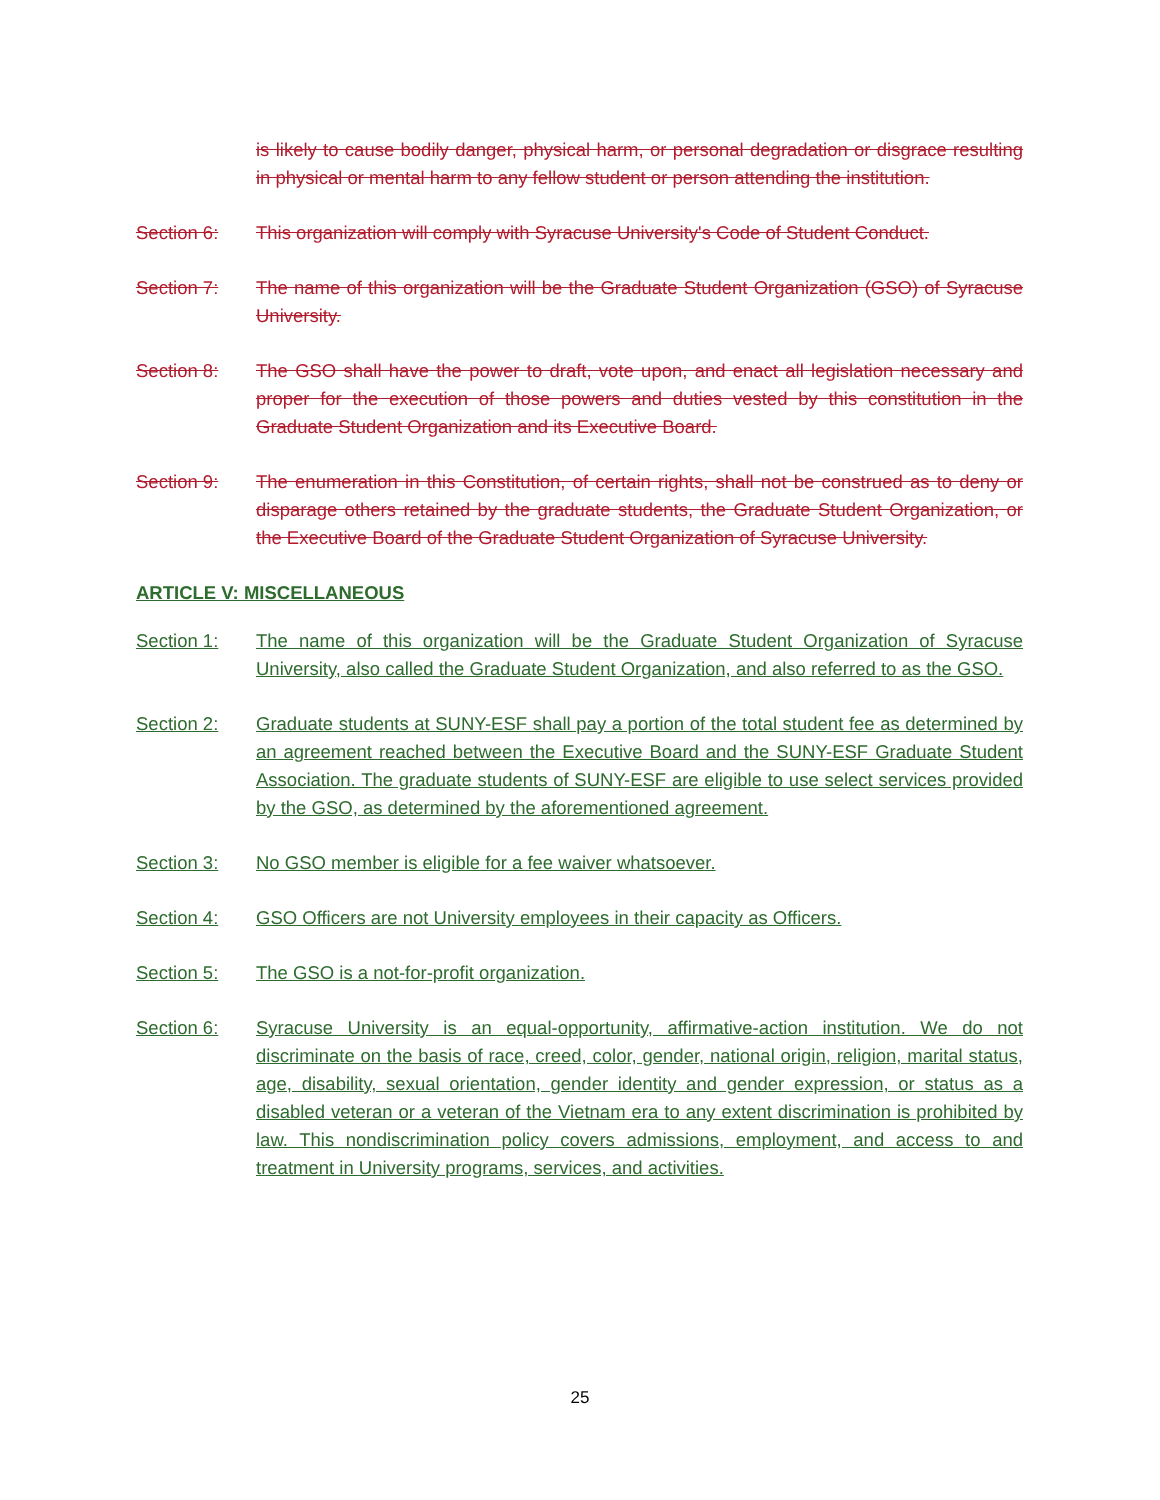is likely to cause bodily danger, physical harm, or personal degradation or disgrace resulting in physical or mental harm to any fellow student or person attending the institution.
Section 6: This organization will comply with Syracuse University's Code of Student Conduct.
Section 7: The name of this organization will be the Graduate Student Organization (GSO) of Syracuse University.
Section 8: The GSO shall have the power to draft, vote upon, and enact all legislation necessary and proper for the execution of those powers and duties vested by this constitution in the Graduate Student Organization and its Executive Board.
Section 9: The enumeration in this Constitution, of certain rights, shall not be construed as to deny or disparage others retained by the graduate students, the Graduate Student Organization, or the Executive Board of the Graduate Student Organization of Syracuse University.
ARTICLE V: MISCELLANEOUS
Section 1: The name of this organization will be the Graduate Student Organization of Syracuse University, also called the Graduate Student Organization, and also referred to as the GSO.
Section 2: Graduate students at SUNY-ESF shall pay a portion of the total student fee as determined by an agreement reached between the Executive Board and the SUNY-ESF Graduate Student Association. The graduate students of SUNY-ESF are eligible to use select services provided by the GSO, as determined by the aforementioned agreement.
Section 3: No GSO member is eligible for a fee waiver whatsoever.
Section 4: GSO Officers are not University employees in their capacity as Officers.
Section 5: The GSO is a not-for-profit organization.
Section 6: Syracuse University is an equal-opportunity, affirmative-action institution. We do not discriminate on the basis of race, creed, color, gender, national origin, religion, marital status, age, disability, sexual orientation, gender identity and gender expression, or status as a disabled veteran or a veteran of the Vietnam era to any extent discrimination is prohibited by law. This nondiscrimination policy covers admissions, employment, and access to and treatment in University programs, services, and activities.
25